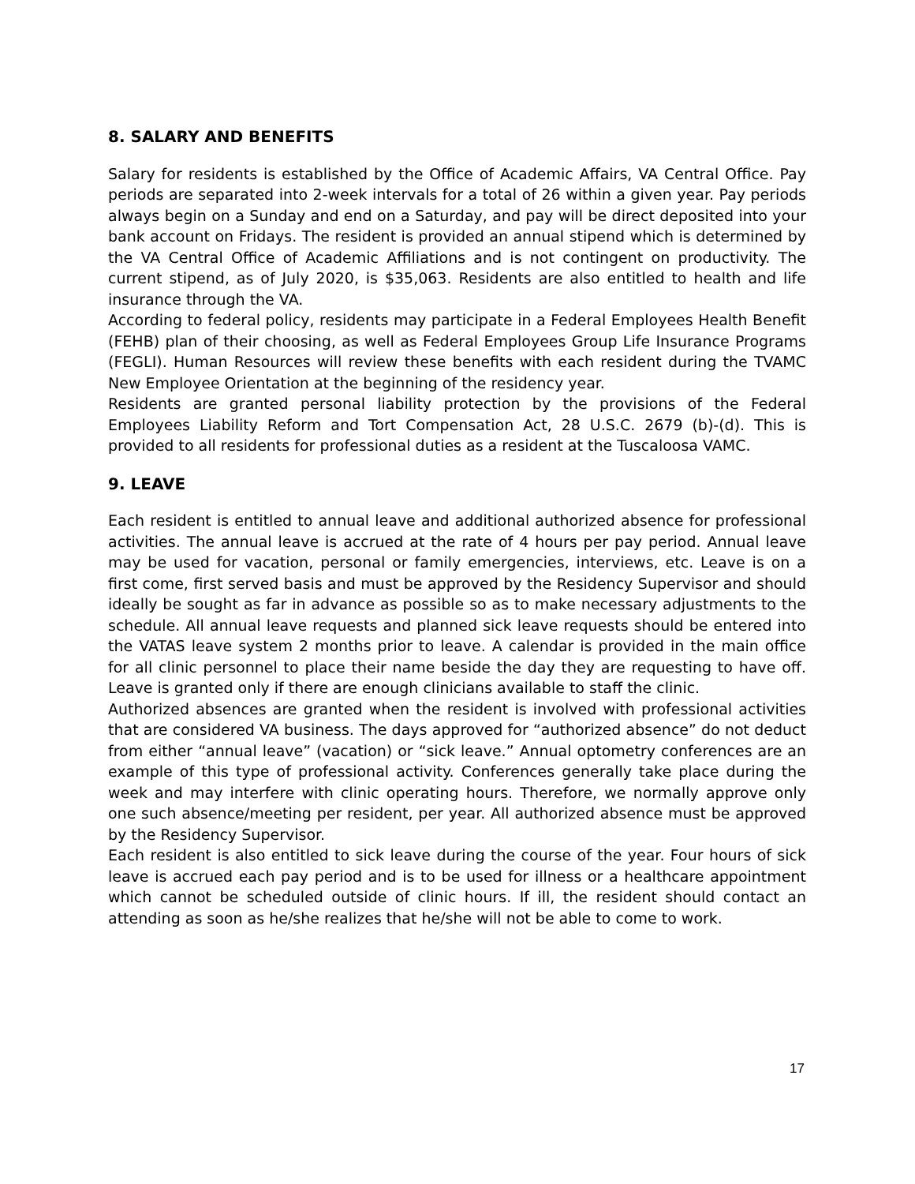8. SALARY AND BENEFITS
Salary for residents is established by the Office of Academic Affairs, VA Central Office. Pay periods are separated into 2-week intervals for a total of 26 within a given year. Pay periods always begin on a Sunday and end on a Saturday, and pay will be direct deposited into your bank account on Fridays. The resident is provided an annual stipend which is determined by the VA Central Office of Academic Affiliations and is not contingent on productivity. The current stipend, as of July 2020, is $35,063. Residents are also entitled to health and life insurance through the VA.
According to federal policy, residents may participate in a Federal Employees Health Benefit (FEHB) plan of their choosing, as well as Federal Employees Group Life Insurance Programs (FEGLI). Human Resources will review these benefits with each resident during the TVAMC New Employee Orientation at the beginning of the residency year.
Residents are granted personal liability protection by the provisions of the Federal Employees Liability Reform and Tort Compensation Act, 28 U.S.C. 2679 (b)-(d). This is provided to all residents for professional duties as a resident at the Tuscaloosa VAMC.
9. LEAVE
Each resident is entitled to annual leave and additional authorized absence for professional activities. The annual leave is accrued at the rate of 4 hours per pay period. Annual leave may be used for vacation, personal or family emergencies, interviews, etc. Leave is on a first come, first served basis and must be approved by the Residency Supervisor and should ideally be sought as far in advance as possible so as to make necessary adjustments to the schedule. All annual leave requests and planned sick leave requests should be entered into the VATAS leave system 2 months prior to leave. A calendar is provided in the main office for all clinic personnel to place their name beside the day they are requesting to have off. Leave is granted only if there are enough clinicians available to staff the clinic.
Authorized absences are granted when the resident is involved with professional activities that are considered VA business. The days approved for “authorized absence” do not deduct from either “annual leave” (vacation) or “sick leave.” Annual optometry conferences are an example of this type of professional activity. Conferences generally take place during the week and may interfere with clinic operating hours. Therefore, we normally approve only one such absence/meeting per resident, per year. All authorized absence must be approved by the Residency Supervisor.
Each resident is also entitled to sick leave during the course of the year. Four hours of sick leave is accrued each pay period and is to be used for illness or a healthcare appointment which cannot be scheduled outside of clinic hours. If ill, the resident should contact an attending as soon as he/she realizes that he/she will not be able to come to work.
17